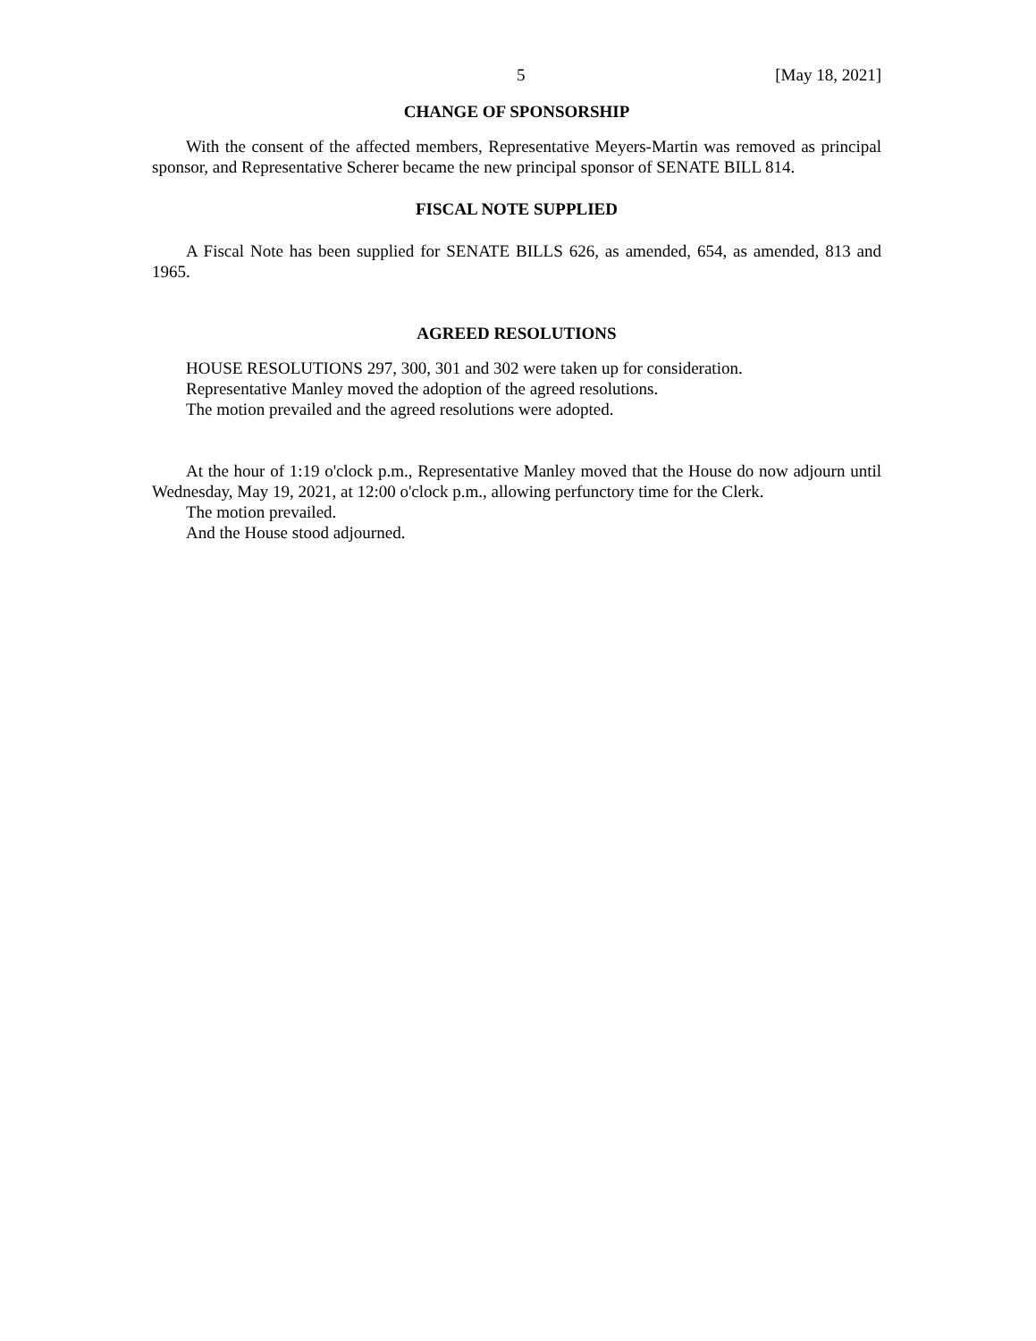5 [May 18, 2021]
CHANGE OF SPONSORSHIP
With the consent of the affected members, Representative Meyers-Martin was removed as principal sponsor, and Representative Scherer became the new principal sponsor of SENATE BILL 814.
FISCAL NOTE SUPPLIED
A Fiscal Note has been supplied for SENATE BILLS 626, as amended, 654, as amended, 813 and 1965.
AGREED RESOLUTIONS
HOUSE RESOLUTIONS 297, 300, 301 and 302 were taken up for consideration.
Representative Manley moved the adoption of the agreed resolutions.
The motion prevailed and the agreed resolutions were adopted.
At the hour of 1:19 o'clock p.m., Representative Manley moved that the House do now adjourn until Wednesday, May 19, 2021, at 12:00 o'clock p.m., allowing perfunctory time for the Clerk.
The motion prevailed.
And the House stood adjourned.